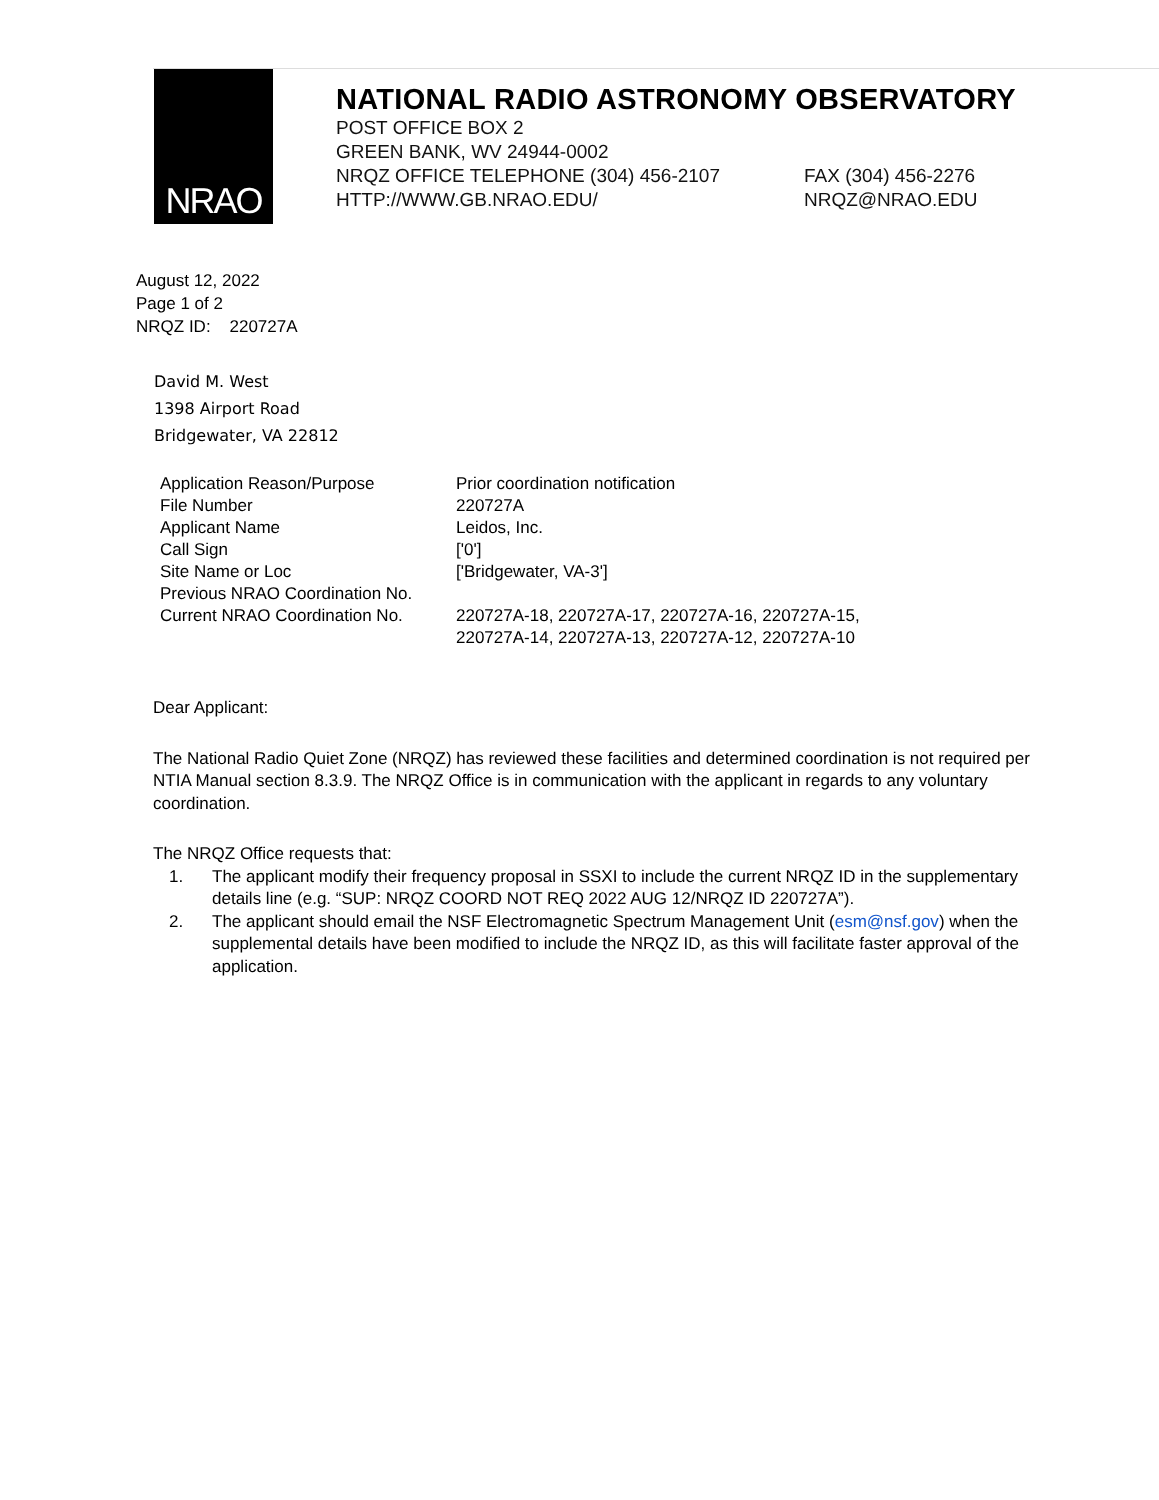NRAO
NATIONAL RADIO ASTRONOMY OBSERVATORY
POST OFFICE BOX 2
GREEN BANK, WV 24944-0002
NRQZ OFFICE TELEPHONE (304) 456-2107 FAX (304) 456-2276
HTTP://WWW.GB.NRAO.EDU/ NRQZ@NRAO.EDU
August 12, 2022
Page 1 of 2
NRQZ ID: 220727A
David M. West
1398 Airport Road
Bridgewater, VA 22812
| Application Reason/Purpose | Prior coordination notification |
| File Number | 220727A |
| Applicant Name | Leidos, Inc. |
| Call Sign | ['0'] |
| Site Name or Loc | ['Bridgewater, VA-3'] |
| Previous NRAO Coordination No. | |
| Current NRAO Coordination No. | 220727A-18, 220727A-17, 220727A-16, 220727A-15, 220727A-14, 220727A-13, 220727A-12, 220727A-10 |
Dear Applicant:
The National Radio Quiet Zone (NRQZ) has reviewed these facilities and determined coordination is not required per NTIA Manual section 8.3.9. The NRQZ Office is in communication with the applicant in regards to any voluntary coordination.
The NRQZ Office requests that:
1. The applicant modify their frequency proposal in SSXI to include the current NRQZ ID in the supplementary details line (e.g. “SUP: NRQZ COORD NOT REQ 2022 AUG 12/NRQZ ID 220727A”).
2. The applicant should email the NSF Electromagnetic Spectrum Management Unit (esm@nsf.gov) when the supplemental details have been modified to include the NRQZ ID, as this will facilitate faster approval of the application.